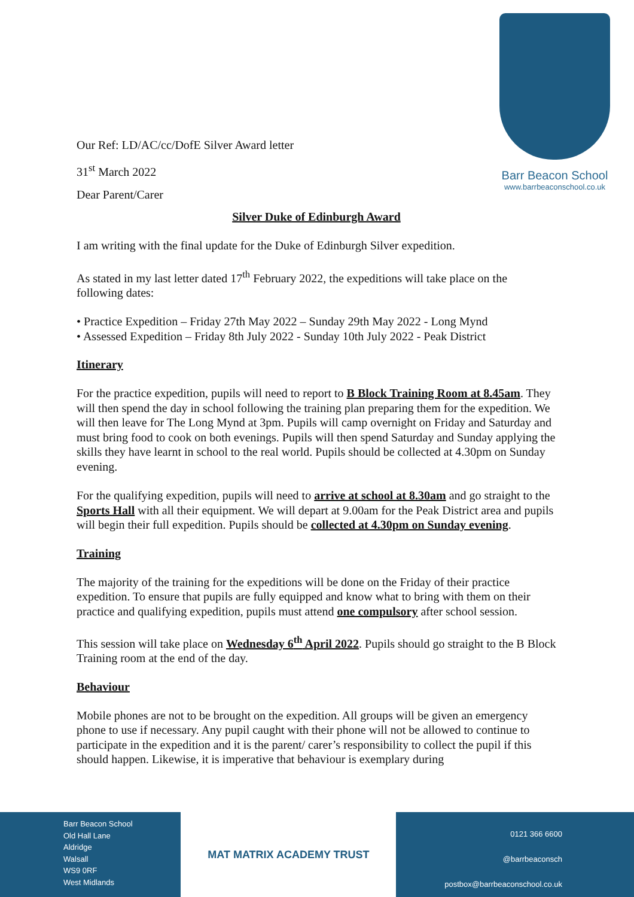Barr Beacon School
www.barrbeaconschool.co.uk
Our Ref: LD/AC/cc/DofE Silver Award letter
31<sup>st</sup> March 2022
Dear Parent/Carer
Silver Duke of Edinburgh Award
I am writing with the final update for the Duke of Edinburgh Silver expedition.
As stated in my last letter dated 17<sup>th</sup> February 2022, the expeditions will take place on the following dates:
• Practice Expedition – Friday 27th May 2022 – Sunday 29th May 2022 - Long Mynd
• Assessed Expedition – Friday 8th July 2022 - Sunday 10th July 2022 - Peak District
Itinerary
For the practice expedition, pupils will need to report to B Block Training Room at 8.45am. They will then spend the day in school following the training plan preparing them for the expedition. We will then leave for The Long Mynd at 3pm. Pupils will camp overnight on Friday and Saturday and must bring food to cook on both evenings. Pupils will then spend Saturday and Sunday applying the skills they have learnt in school to the real world. Pupils should be collected at 4.30pm on Sunday evening.
For the qualifying expedition, pupils will need to arrive at school at 8.30am and go straight to the Sports Hall with all their equipment. We will depart at 9.00am for the Peak District area and pupils will begin their full expedition. Pupils should be collected at 4.30pm on Sunday evening.
Training
The majority of the training for the expeditions will be done on the Friday of their practice expedition. To ensure that pupils are fully equipped and know what to bring with them on their practice and qualifying expedition, pupils must attend one compulsory after school session.
This session will take place on Wednesday 6<sup>th</sup> April 2022. Pupils should go straight to the B Block Training room at the end of the day.
Behaviour
Mobile phones are not to be brought on the expedition. All groups will be given an emergency phone to use if necessary. Any pupil caught with their phone will not be allowed to continue to participate in the expedition and it is the parent/ carer’s responsibility to collect the pupil if this should happen. Likewise, it is imperative that behaviour is exemplary during
Barr Beacon School
Old Hall Lane
Aldridge
Walsall
WS9 0RF
West Midlands
MAT MATRIX ACADEMY TRUST
0121 366 6600
@barrbeaconsch
postbox@barrbeaconschool.co.uk